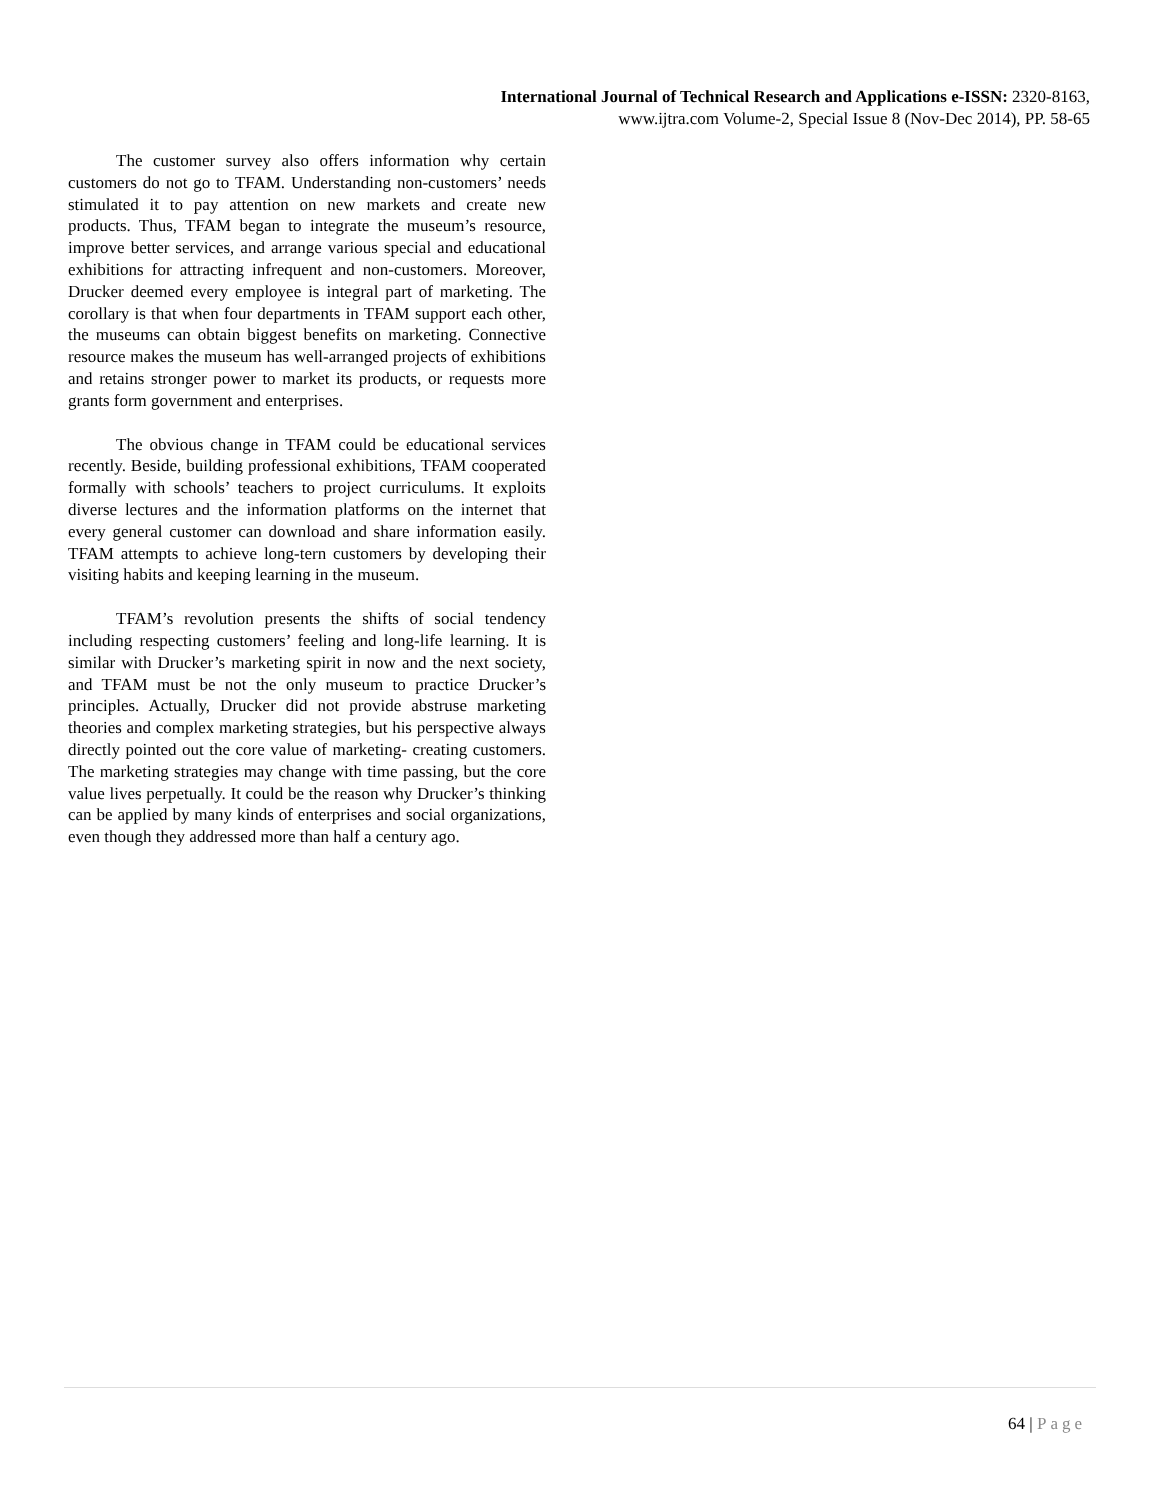International Journal of Technical Research and Applications e-ISSN: 2320-8163,
www.ijtra.com Volume-2, Special Issue 8 (Nov-Dec 2014), PP. 58-65
The customer survey also offers information why certain customers do not go to TFAM. Understanding non-customers’ needs stimulated it to pay attention on new markets and create new products. Thus, TFAM began to integrate the museum’s resource, improve better services, and arrange various special and educational exhibitions for attracting infrequent and non-customers. Moreover, Drucker deemed every employee is integral part of marketing. The corollary is that when four departments in TFAM support each other, the museums can obtain biggest benefits on marketing. Connective resource makes the museum has well-arranged projects of exhibitions and retains stronger power to market its products, or requests more grants form government and enterprises.
The obvious change in TFAM could be educational services recently. Beside, building professional exhibitions, TFAM cooperated formally with schools’ teachers to project curriculums. It exploits diverse lectures and the information platforms on the internet that every general customer can download and share information easily. TFAM attempts to achieve long-tern customers by developing their visiting habits and keeping learning in the museum.
TFAM’s revolution presents the shifts of social tendency including respecting customers’ feeling and long-life learning. It is similar with Drucker’s marketing spirit in now and the next society, and TFAM must be not the only museum to practice Drucker’s principles. Actually, Drucker did not provide abstruse marketing theories and complex marketing strategies, but his perspective always directly pointed out the core value of marketing- creating customers. The marketing strategies may change with time passing, but the core value lives perpetually. It could be the reason why Drucker’s thinking can be applied by many kinds of enterprises and social organizations, even though they addressed more than half a century ago.
64 | Page